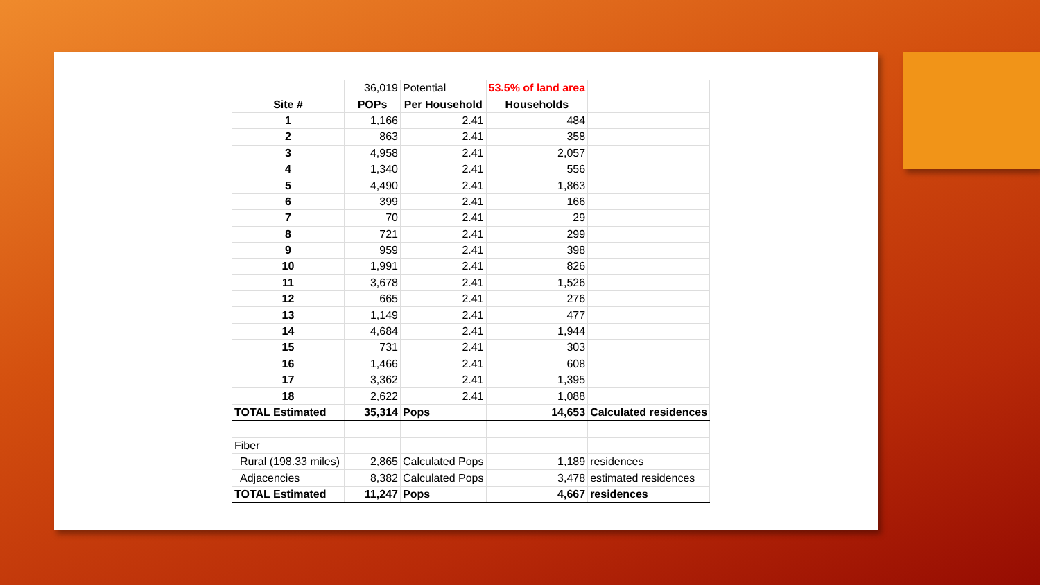| | 36,019 | Potential | 53.5% of land area | |
| Site # | POPs | Per Household | Households | |
| 1 | 1,166 | 2.41 | 484 | |
| 2 | 863 | 2.41 | 358 | |
| 3 | 4,958 | 2.41 | 2,057 | |
| 4 | 1,340 | 2.41 | 556 | |
| 5 | 4,490 | 2.41 | 1,863 | |
| 6 | 399 | 2.41 | 166 | |
| 7 | 70 | 2.41 | 29 | |
| 8 | 721 | 2.41 | 299 | |
| 9 | 959 | 2.41 | 398 | |
| 10 | 1,991 | 2.41 | 826 | |
| 11 | 3,678 | 2.41 | 1,526 | |
| 12 | 665 | 2.41 | 276 | |
| 13 | 1,149 | 2.41 | 477 | |
| 14 | 4,684 | 2.41 | 1,944 | |
| 15 | 731 | 2.41 | 303 | |
| 16 | 1,466 | 2.41 | 608 | |
| 17 | 3,362 | 2.41 | 1,395 | |
| 18 | 2,622 | 2.41 | 1,088 | |
| TOTAL Estimated | 35,314 | Pops | 14,653 | Calculated residences |
| Fiber | | | | |
| Rural (198.33 miles) | 2,865 | Calculated Pops | 1,189 | residences |
| Adjacencies | 8,382 | Calculated Pops | 3,478 | estimated residences |
| TOTAL Estimated | 11,247 | Pops | 4,667 | residences |